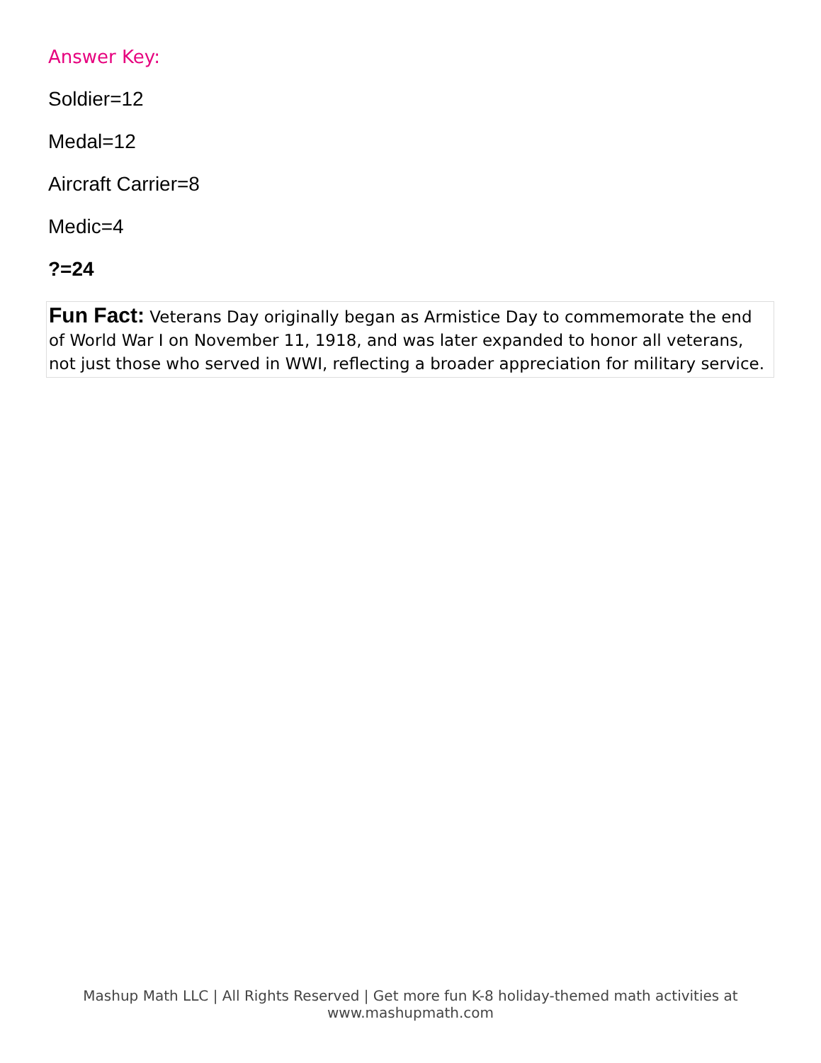Answer Key:
Soldier=12
Medal=12
Aircraft Carrier=8
Medic=4
?=24
Fun Fact: Veterans Day originally began as Armistice Day to commemorate the end of World War I on November 11, 1918, and was later expanded to honor all veterans, not just those who served in WWI, reflecting a broader appreciation for military service.
Mashup Math LLC | All Rights Reserved | Get more fun K-8 holiday-themed math activities at www.mashupmath.com